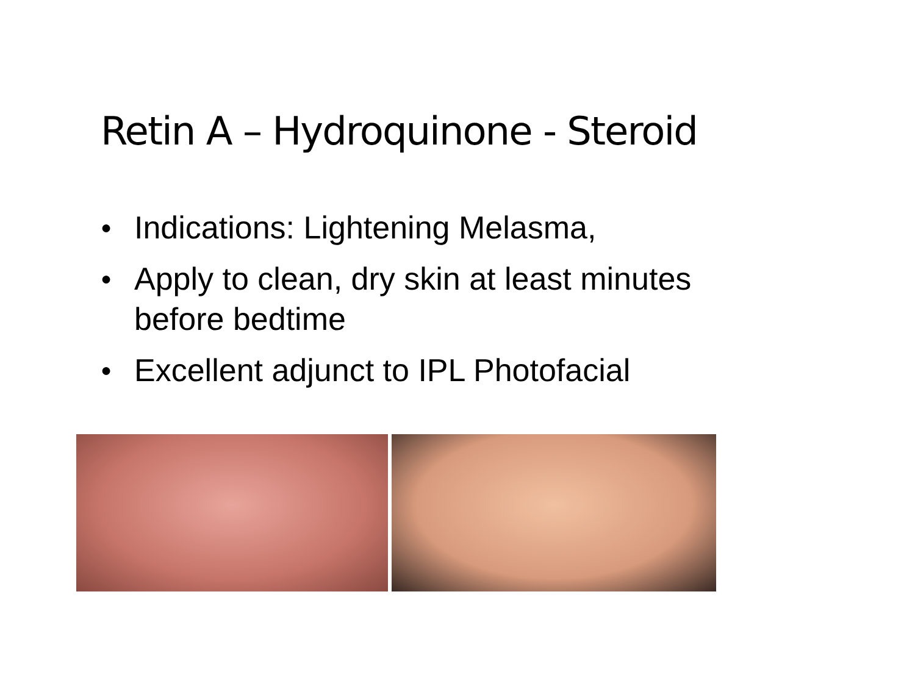Retin A – Hydroquinone - Steroid
● Indications: Lightening Melasma,
● Apply to clean, dry skin at least minutes before bedtime
● Excellent adjunct to IPL Photofacial